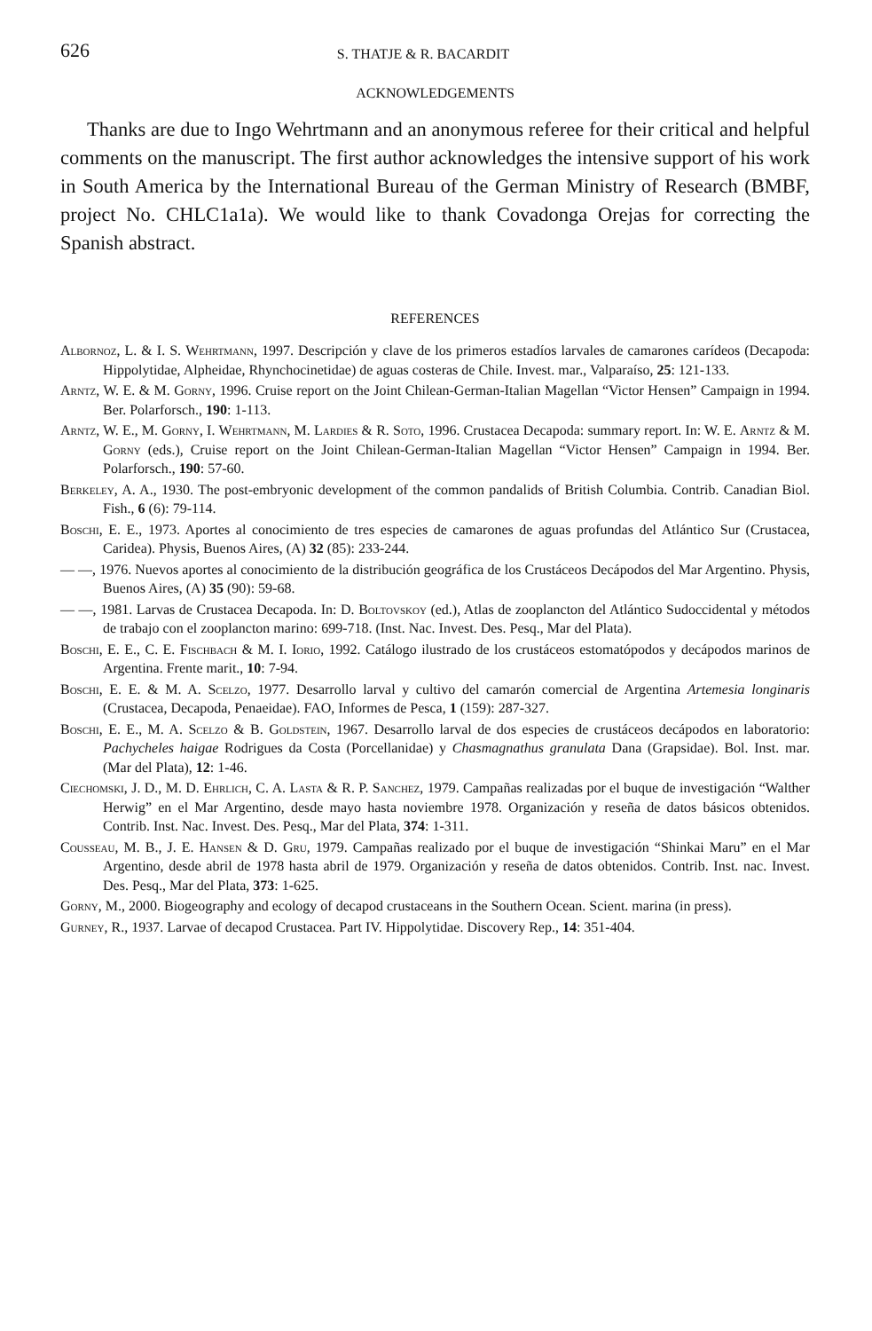626 S. THATJE & R. BACARDIT
ACKNOWLEDGEMENTS
Thanks are due to Ingo Wehrtmann and an anonymous referee for their critical and helpful comments on the manuscript. The first author acknowledges the intensive support of his work in South America by the International Bureau of the German Ministry of Research (BMBF, project No. CHLC1a1a). We would like to thank Covadonga Orejas for correcting the Spanish abstract.
REFERENCES
Albornoz, L. & I. S. Wehrtmann, 1997. Descripción y clave de los primeros estadíos larvales de camarones carídeos (Decapoda: Hippolytidae, Alpheidae, Rhynchocinetidae) de aguas costeras de Chile. Invest. mar., Valparaíso, 25: 121-133.
Arntz, W. E. & M. Gorny, 1996. Cruise report on the Joint Chilean-German-Italian Magellan “Victor Hensen” Campaign in 1994. Ber. Polarforsch., 190: 1-113.
Arntz, W. E., M. Gorny, I. Wehrtmann, M. Lardies & R. Soto, 1996. Crustacea Decapoda: summary report. In: W. E. Arntz & M. Gorny (eds.), Cruise report on the Joint Chilean-German-Italian Magellan “Victor Hensen” Campaign in 1994. Ber. Polarforsch., 190: 57-60.
Berkeley, A. A., 1930. The post-embryonic development of the common pandalids of British Columbia. Contrib. Canadian Biol. Fish., 6 (6): 79-114.
Boschi, E. E., 1973. Aportes al conocimiento de tres especies de camarones de aguas profundas del Atlántico Sur (Crustacea, Caridea). Physis, Buenos Aires, (A) 32 (85): 233-244.
— —, 1976. Nuevos aportes al conocimiento de la distribución geográfica de los Crustáceos Decápodos del Mar Argentino. Physis, Buenos Aires, (A) 35 (90): 59-68.
— —, 1981. Larvas de Crustacea Decapoda. In: D. Boltovskoy (ed.), Atlas de zooplancton del Atlántico Sudoccidental y métodos de trabajo con el zooplancton marino: 699-718. (Inst. Nac. Invest. Des. Pesq., Mar del Plata).
Boschi, E. E., C. E. Fischbach & M. I. Iorio, 1992. Catálogo ilustrado de los crustáceos estomatópodos y decápodos marinos de Argentina. Frente marit., 10: 7-94.
Boschi, E. E. & M. A. Scelzo, 1977. Desarrollo larval y cultivo del camarón comercial de Argentina Artemesia longinaris (Crustacea, Decapoda, Penaeidae). FAO, Informes de Pesca, 1 (159): 287-327.
Boschi, E. E., M. A. Scelzo & B. Goldstein, 1967. Desarrollo larval de dos especies de crustáceos decápodos en laboratorio: Pachycheles haigae Rodrigues da Costa (Porcellanidae) y Chasmagnathus granulata Dana (Grapsidae). Bol. Inst. mar. (Mar del Plata), 12: 1-46.
Ciechomski, J. D., M. D. Ehrlich, C. A. Lasta & R. P. Sanchez, 1979. Campañas realizadas por el buque de investigación “Walther Herwig” en el Mar Argentino, desde mayo hasta noviembre 1978. Organización y reseña de datos básicos obtenidos. Contrib. Inst. Nac. Invest. Des. Pesq., Mar del Plata, 374: 1-311.
Cousseau, M. B., J. E. Hansen & D. Gru, 1979. Campañas realizado por el buque de investigación “Shinkai Maru” en el Mar Argentino, desde abril de 1978 hasta abril de 1979. Organización y reseña de datos obtenidos. Contrib. Inst. nac. Invest. Des. Pesq., Mar del Plata, 373: 1-625.
Gorny, M., 2000. Biogeography and ecology of decapod crustaceans in the Southern Ocean. Scient. marina (in press).
Gurney, R., 1937. Larvae of decapod Crustacea. Part IV. Hippolytidae. Discovery Rep., 14: 351-404.